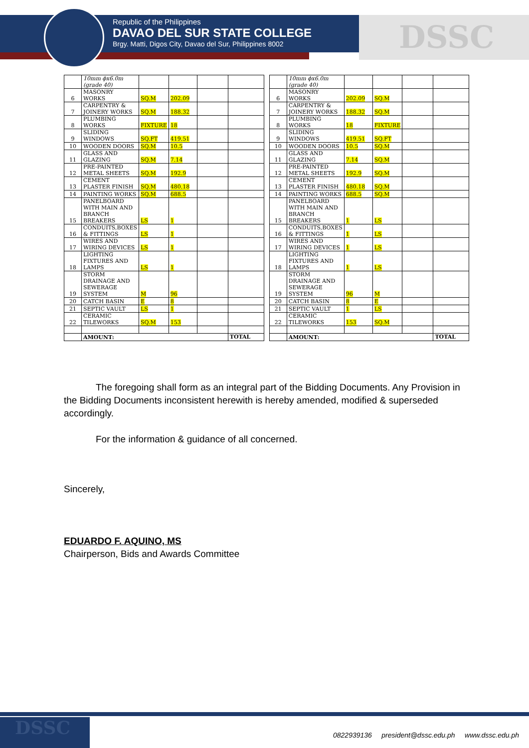Republic of the Philippines
DAVAO DEL SUR STATE COLLEGE
Brgy. Matti, Digos City, Davao del Sur, Philippines 8002
DSSC
| | 10mm ϕx6.0m (grade 40) | | | | |
| 6 | MASONRY WORKS | SQ.M | 202.09 | | |
| 7 | CARPENTRY & JOINERY WORKS | SQ.M | 188.32 | | |
| 8 | PLUMBING WORKS | FIXTURE | 18 | | |
| 9 | SLIDING WINDOWS | SQ.FT | 419.51 | | |
| 10 | WOODEN DOORS | SQ.M | 10.5 | | |
| 11 | GLASS AND GLAZING | SQ.M | 7.14 | | |
| 12 | PRE-PAINTED METAL SHEETS | SQ.M | 192.9 | | |
| 13 | CEMENT PLASTER FINISH | SQ.M | 480.18 | | |
| 14 | PAINTING WORKS | SQ.M | 688.5 | | |
| 15 | PANELBOARD WITH MAIN AND BRANCH BREAKERS | LS | 1 | | |
| 16 | CONDUITS,BOXES & FITTINGS | LS | 1 | | |
| 17 | WIRES AND WIRING DEVICES | LS | 1 | | |
| 18 | LIGHTING FIXTURES AND LAMPS | LS | 1 | | |
| 19 | STORM DRAINAGE AND SEWERAGE SYSTEM | M | 96 | | |
| 20 | CATCH BASIN | E | 8 | | |
| 21 | SEPTIC VAULT | LS | 1 | | |
| 22 | CERAMIC TILEWORKS | SQ.M | 153 | | |
| | AMOUNT: | | | | TOTAL |
| | 10mm ϕx6.0m (grade 40) | | | | |
| 6 | MASONRY WORKS | 202.09 | SQ.M | | |
| 7 | CARPENTRY & JOINERY WORKS | 188.32 | SQ.M | | |
| 8 | PLUMBING WORKS | 18 | FIXTURE | | |
| 9 | SLIDING WINDOWS | 419.51 | SQ.FT | | |
| 10 | WOODEN DOORS | 10.5 | SQ.M | | |
| 11 | GLASS AND GLAZING | 7.14 | SQ.M | | |
| 12 | PRE-PAINTED METAL SHEETS | 192.9 | SQ.M | | |
| 13 | CEMENT PLASTER FINISH | 480.18 | SQ.M | | |
| 14 | PAINTING WORKS | 688.5 | SQ.M | | |
| 15 | PANELBOARD WITH MAIN AND BRANCH BREAKERS | 1 | LS | | |
| 16 | CONDUITS,BOXES & FITTINGS | 1 | LS | | |
| 17 | WIRES AND WIRING DEVICES | 1 | LS | | |
| 18 | LIGHTING FIXTURES AND LAMPS | 1 | LS | | |
| 19 | STORM DRAINAGE AND SEWERAGE SYSTEM | 96 | M | | |
| 20 | CATCH BASIN | 8 | E | | |
| 21 | SEPTIC VAULT | 1 | LS | | |
| 22 | CERAMIC TILEWORKS | 153 | SQ.M | | |
| | AMOUNT: | | | | TOTAL |
The foregoing shall form as an integral part of the Bidding Documents. Any Provision in the Bidding Documents inconsistent herewith is hereby amended, modified & superseded accordingly.
For the information & guidance of all concerned.
Sincerely,
EDUARDO F. AQUINO, MS
Chairperson, Bids and Awards Committee
DSSC
0822939136 president@dssc.edu.ph www.dssc.edu.ph